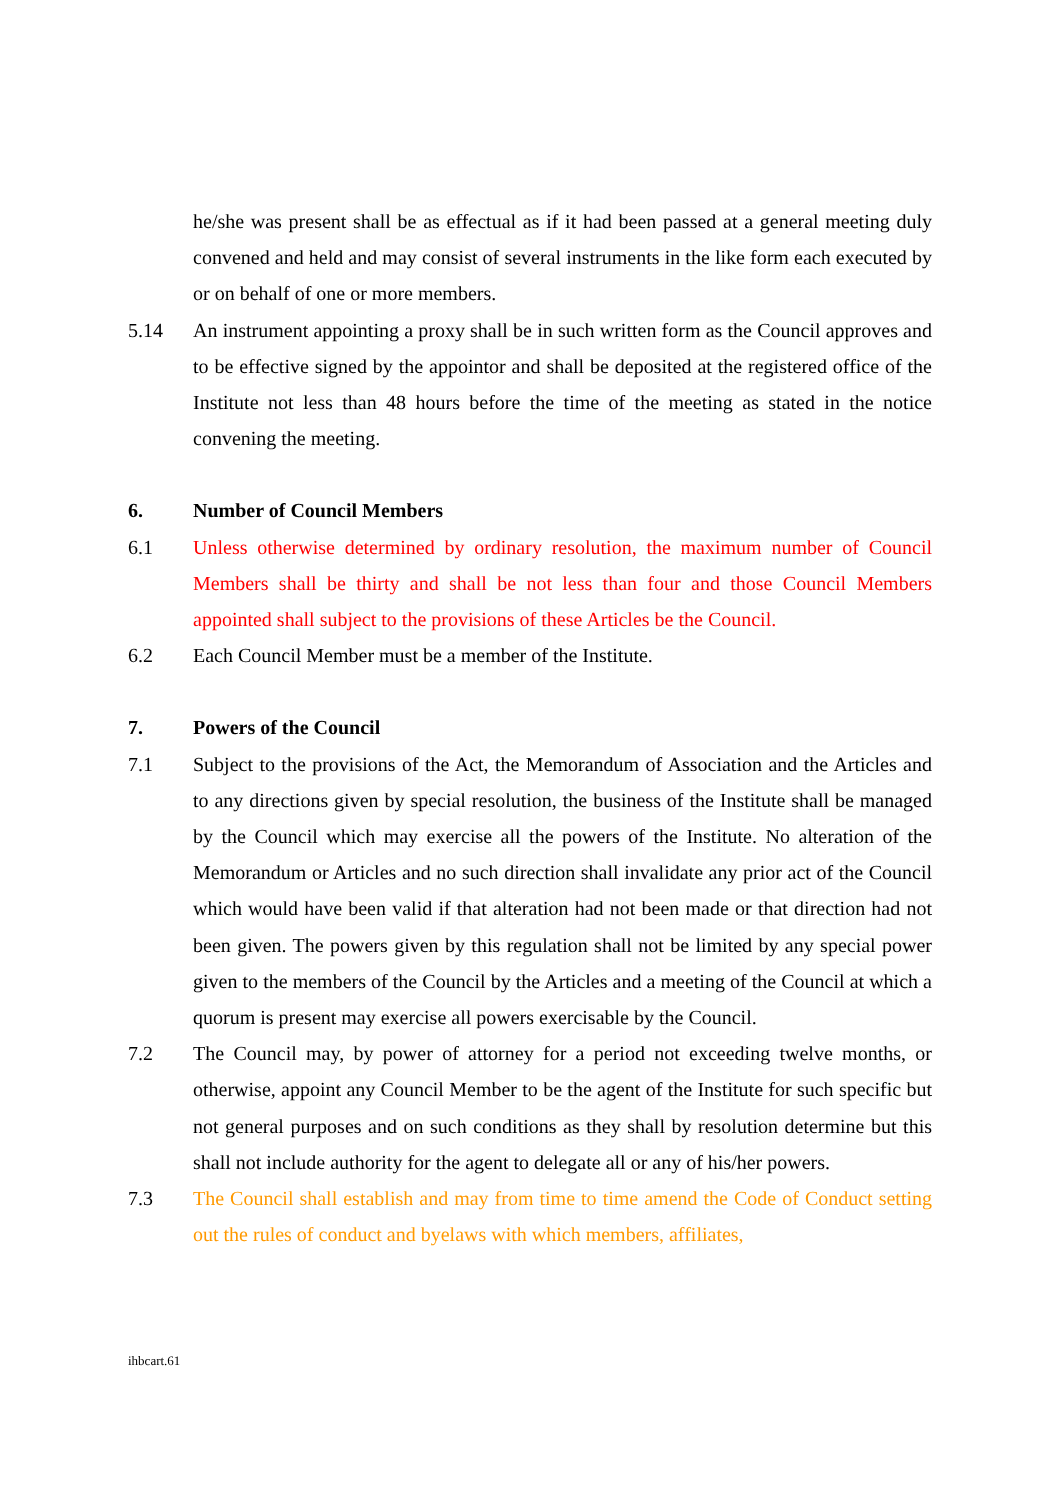he/she was present shall be as effectual as if it had been passed at a general meeting duly convened and held and may consist of several instruments in the like form each executed by or on behalf of one or more members.
5.14 An instrument appointing a proxy shall be in such written form as the Council approves and to be effective signed by the appointor and shall be deposited at the registered office of the Institute not less than 48 hours before the time of the meeting as stated in the notice convening the meeting.
6. Number of Council Members
6.1 Unless otherwise determined by ordinary resolution, the maximum number of Council Members shall be thirty and shall be not less than four and those Council Members appointed shall subject to the provisions of these Articles be the Council.
6.2 Each Council Member must be a member of the Institute.
7. Powers of the Council
7.1 Subject to the provisions of the Act, the Memorandum of Association and the Articles and to any directions given by special resolution, the business of the Institute shall be managed by the Council which may exercise all the powers of the Institute. No alteration of the Memorandum or Articles and no such direction shall invalidate any prior act of the Council which would have been valid if that alteration had not been made or that direction had not been given. The powers given by this regulation shall not be limited by any special power given to the members of the Council by the Articles and a meeting of the Council at which a quorum is present may exercise all powers exercisable by the Council.
7.2 The Council may, by power of attorney for a period not exceeding twelve months, or otherwise, appoint any Council Member to be the agent of the Institute for such specific but not general purposes and on such conditions as they shall by resolution determine but this shall not include authority for the agent to delegate all or any of his/her powers.
7.3 The Council shall establish and may from time to time amend the Code of Conduct setting out the rules of conduct and byelaws with which members, affiliates,
ihbcart.61